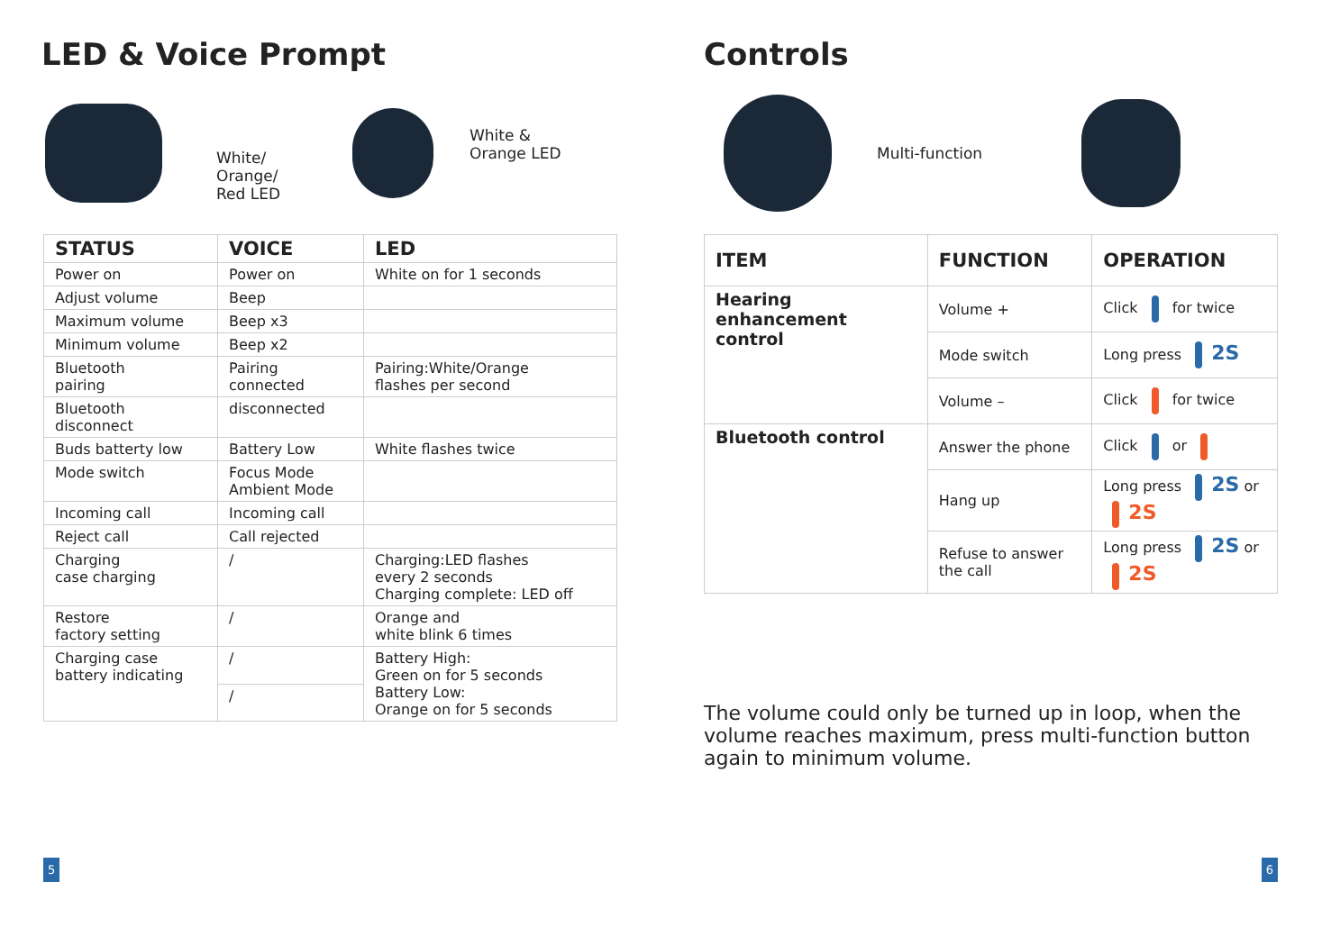LED & Voice Prompt
White/
Orange/
Red LED
White &
Orange LED
| STATUS | VOICE | LED |
| --- | --- | --- |
| Power on | Power on | White on for 1 seconds |
| Adjust volume | Beep | |
| Maximum volume | Beep x3 | |
| Minimum volume | Beep x2 | |
| Bluetooth pairing | Pairing connected | Pairing:White/Orange flashes per second |
| Bluetooth disconnect | disconnected | |
| Buds batterty low | Battery Low | White flashes twice |
| Mode switch | Focus Mode Ambient Mode | |
| Incoming call | Incoming call | |
| Reject call | Call rejected | |
| Charging case charging | / | Charging:LED flashes every 2 seconds Charging complete: LED off |
| Restore factory setting | / | Orange and white blink 6 times |
| Charging case battery indicating | / | Battery High: Green on for 5 seconds Battery Low: Orange on for 5 seconds |
| | / | |
5
Controls
Multi-function
| ITEM | FUNCTION | OPERATION |
| --- | --- | --- |
| Hearing enhancement control | Volume + | Click for twice |
| | Mode switch | Long press 2S |
| | Volume – | Click for twice |
| Bluetooth control | Answer the phone | Click or |
| | Hang up | Long press 2S or 2S |
| | Refuse to answer the call | Long press 2S or 2S |
The volume could only be turned up in loop, when the volume reaches maximum, press multi-function button again to minimum volume.
6